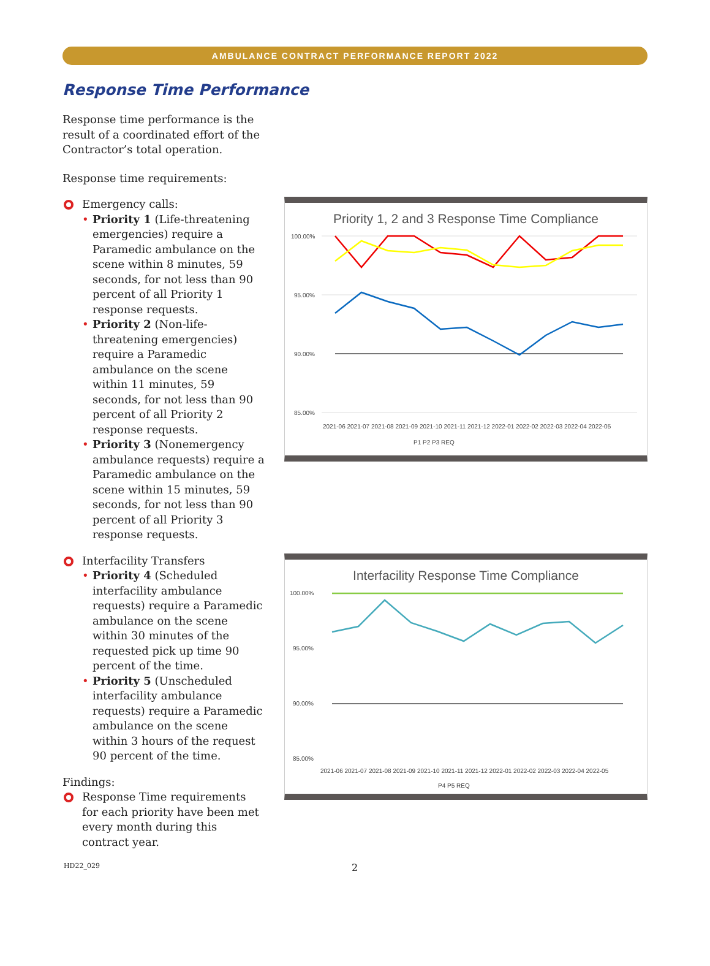AMBULANCE CONTRACT PERFORMANCE REPORT 2022
Response Time Performance
Response time performance is the result of a coordinated effort of the Contractor’s total operation.
Response time requirements:
Emergency calls:
Priority 1 (Life-threatening emergencies) require a Paramedic ambulance on the scene within 8 minutes, 59 seconds, for not less than 90 percent of all Priority 1 response requests.
Priority 2 (Non-life-threatening emergencies) require a Paramedic ambulance on the scene within 11 minutes, 59 seconds, for not less than 90 percent of all Priority 2 response requests.
Priority 3 (Nonemergency ambulance requests) require a Paramedic ambulance on the scene within 15 minutes, 59 seconds, for not less than 90 percent of all Priority 3 response requests.
Interfacility Transfers
Priority 4 (Scheduled interfacility ambulance requests) require a Paramedic ambulance on the scene within 30 minutes of the requested pick up time 90 percent of the time.
Priority 5 (Unscheduled interfacility ambulance requests) require a Paramedic ambulance on the scene within 3 hours of the request 90 percent of the time.
Findings:
Response Time requirements for each priority have been met every month during this contract year.
Priority 1, 2 and 3 Response Time Compliance
100.00%
95.00%
90.00%
85.00%
2021-06 2021-07 2021-08 2021-09 2021-10 2021-11 2021-12 2022-01 2022-02 2022-03 2022-04 2022-05
P1 P2 P3 REQ
Interfacility Response Time Compliance
100.00%
95.00%
90.00%
85.00%
2021-06 2021-07 2021-08 2021-09 2021-10 2021-11 2021-12 2022-01 2022-02 2022-03 2022-04 2022-05
P4 P5 REQ
HD22_029 2